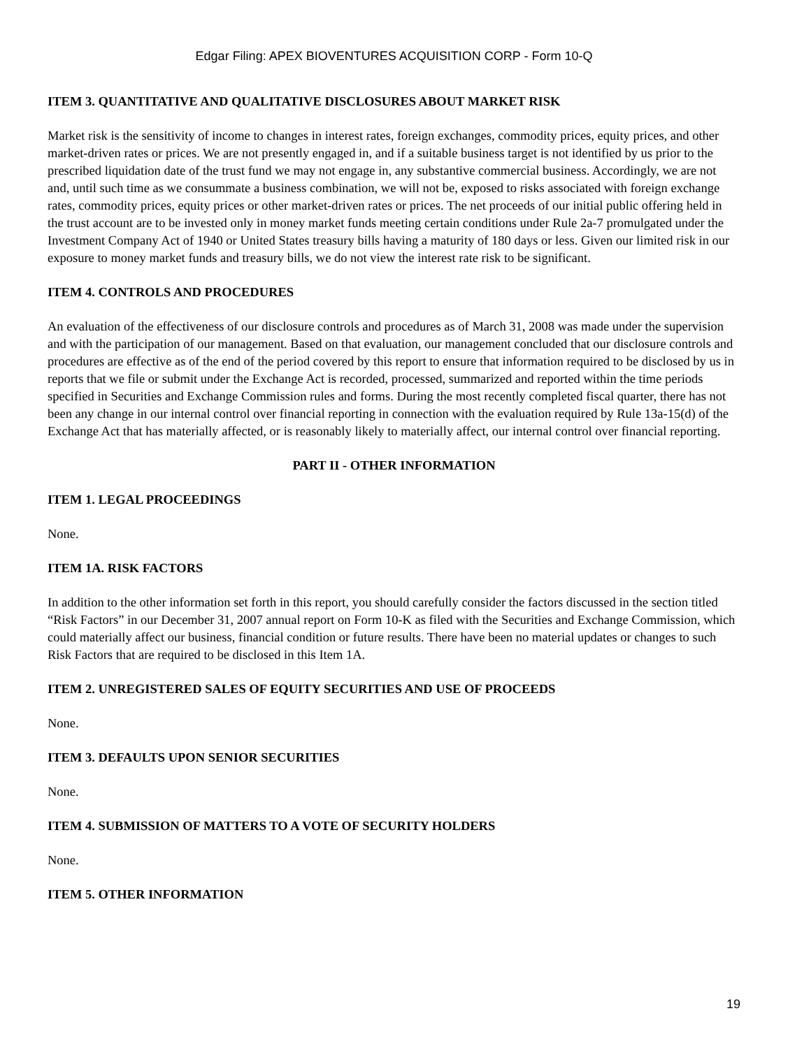Edgar Filing: APEX BIOVENTURES ACQUISITION CORP - Form 10-Q
ITEM 3. QUANTITATIVE AND QUALITATIVE DISCLOSURES ABOUT MARKET RISK
Market risk is the sensitivity of income to changes in interest rates, foreign exchanges, commodity prices, equity prices, and other market-driven rates or prices. We are not presently engaged in, and if a suitable business target is not identified by us prior to the prescribed liquidation date of the trust fund we may not engage in, any substantive commercial business. Accordingly, we are not and, until such time as we consummate a business combination, we will not be, exposed to risks associated with foreign exchange rates, commodity prices, equity prices or other market-driven rates or prices. The net proceeds of our initial public offering held in the trust account are to be invested only in money market funds meeting certain conditions under Rule 2a-7 promulgated under the Investment Company Act of 1940 or United States treasury bills having a maturity of 180 days or less. Given our limited risk in our exposure to money market funds and treasury bills, we do not view the interest rate risk to be significant.
ITEM 4. CONTROLS AND PROCEDURES
An evaluation of the effectiveness of our disclosure controls and procedures as of March 31, 2008 was made under the supervision and with the participation of our management. Based on that evaluation, our management concluded that our disclosure controls and procedures are effective as of the end of the period covered by this report to ensure that information required to be disclosed by us in reports that we file or submit under the Exchange Act is recorded, processed, summarized and reported within the time periods specified in Securities and Exchange Commission rules and forms. During the most recently completed fiscal quarter, there has not been any change in our internal control over financial reporting in connection with the evaluation required by Rule 13a-15(d) of the Exchange Act that has materially affected, or is reasonably likely to materially affect, our internal control over financial reporting.
PART II - OTHER INFORMATION
ITEM 1. LEGAL PROCEEDINGS
None.
ITEM 1A. RISK FACTORS
In addition to the other information set forth in this report, you should carefully consider the factors discussed in the section titled “Risk Factors” in our December 31, 2007 annual report on Form 10-K as filed with the Securities and Exchange Commission, which could materially affect our business, financial condition or future results. There have been no material updates or changes to such Risk Factors that are required to be disclosed in this Item 1A.
ITEM 2. UNREGISTERED SALES OF EQUITY SECURITIES AND USE OF PROCEEDS
None.
ITEM 3. DEFAULTS UPON SENIOR SECURITIES
None.
ITEM 4. SUBMISSION OF MATTERS TO A VOTE OF SECURITY HOLDERS
None.
ITEM 5. OTHER INFORMATION
19